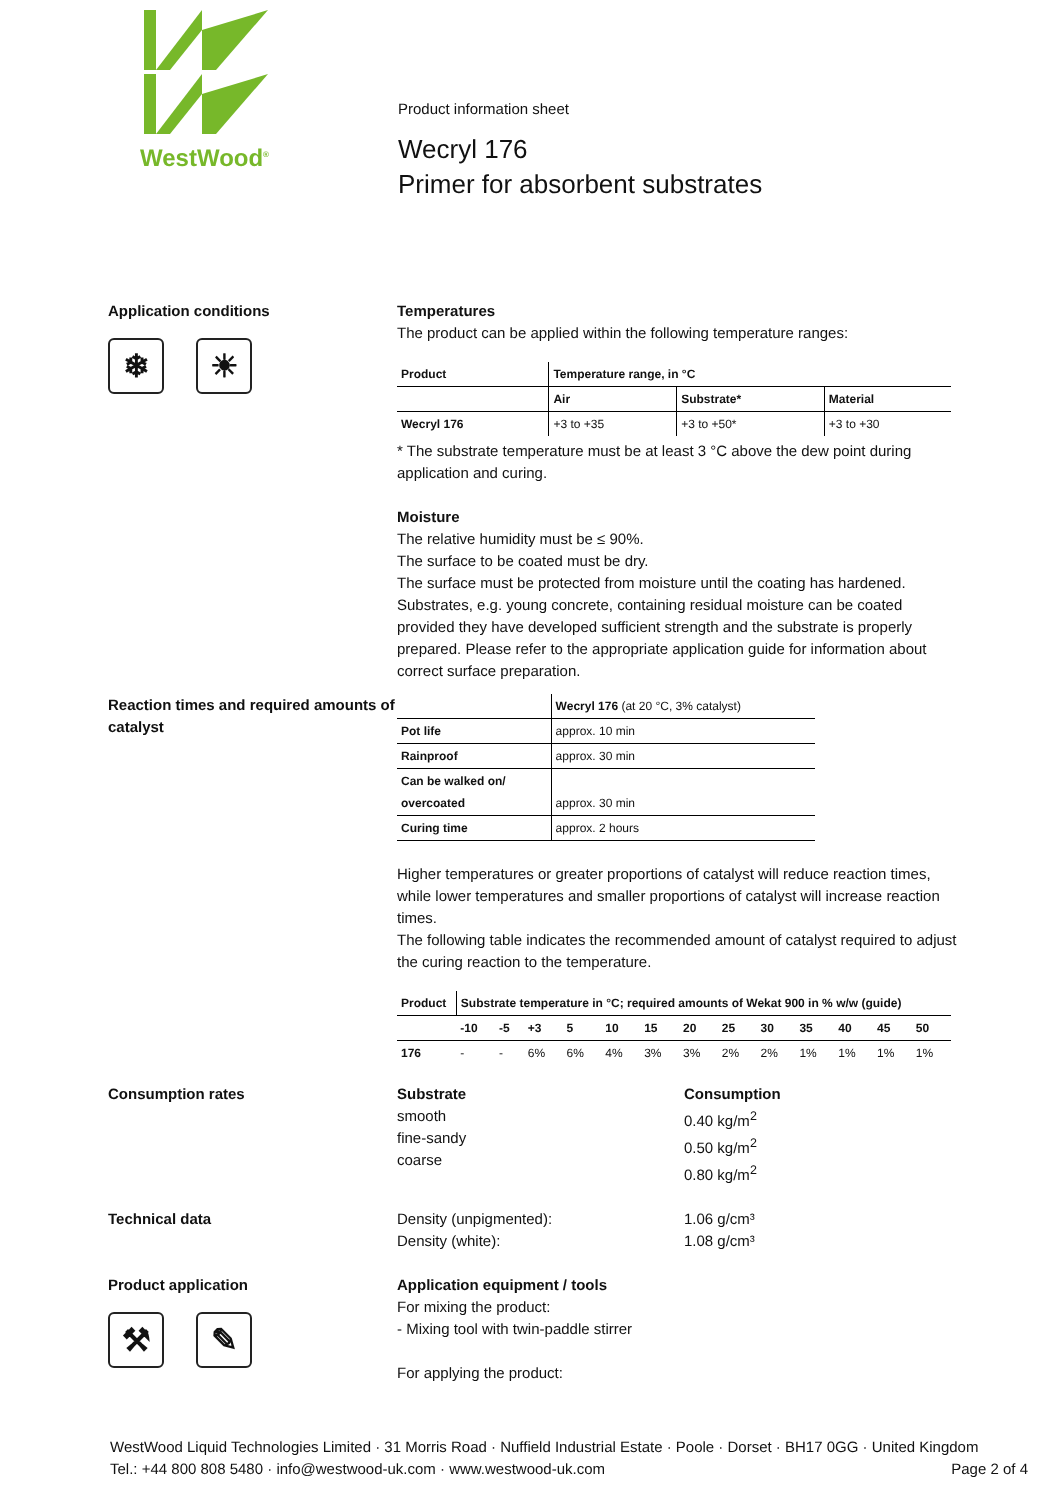WestWood<sup>®</sup>
Product information sheet
Wecryl 176
Primer for absorbent substrates
Application conditions
❄ ☀
Temperatures
The product can be applied within the following temperature ranges:
| Product | Temperature range, in °C | | |
| --- | --- | --- | --- |
| | Air | Substrate* | Material |
| Wecryl 176 | +3 to +35 | +3 to +50* | +3 to +30 |
* The substrate temperature must be at least 3 °C above the dew point during application and curing.
Moisture
The relative humidity must be ≤ 90%.
The surface to be coated must be dry.
The surface must be protected from moisture until the coating has hardened.
Substrates, e.g. young concrete, containing residual moisture can be coated provided they have developed sufficient strength and the substrate is properly prepared. Please refer to the appropriate application guide for information about correct surface preparation.
Reaction times and required amounts of catalyst
| | Wecryl 176 (at 20 °C, 3% catalyst) |
| Pot life | approx. 10 min |
| Rainproof | approx. 30 min |
| Can be walked on/ overcoated | approx. 30 min |
| Curing time | approx. 2 hours |
Higher temperatures or greater proportions of catalyst will reduce reaction times, while lower temperatures and smaller proportions of catalyst will increase reaction times.
The following table indicates the recommended amount of catalyst required to adjust the curing reaction to the temperature.
| Product | Substrate temperature in °C; required amounts of Wekat 900 in % w/w (guide) | | | | | | | | | | | | |
| --- | --- | --- | --- | --- | --- | --- | --- | --- | --- | --- | --- | --- | --- |
| | -10 | -5 | +3 | 5 | 10 | 15 | 20 | 25 | 30 | 35 | 40 | 45 | 50 |
| 176 | - | - | 6% | 6% | 4% | 3% | 3% | 2% | 2% | 1% | 1% | 1% | 1% |
Consumption rates Substrate
smooth
fine-sandy
coarse
Consumption
0.40 kg/m<sup>2</sup>
0.50 kg/m<sup>2</sup>
0.80 kg/m<sup>2</sup>
Technical data Density (unpigmented):
Density (white):
1.06 g/cm³
1.08 g/cm³
Product application
⚒ ✎
Application equipment / tools
For mixing the product:
- Mixing tool with twin-paddle stirrer
For applying the product:
WestWood Liquid Technologies Limited · 31 Morris Road · Nuffield Industrial Estate · Poole · Dorset · BH17 0GG · United Kingdom
Tel.: +44 800 808 5480 · info@westwood-uk.com · www.westwood-uk.com Page 2 of 4